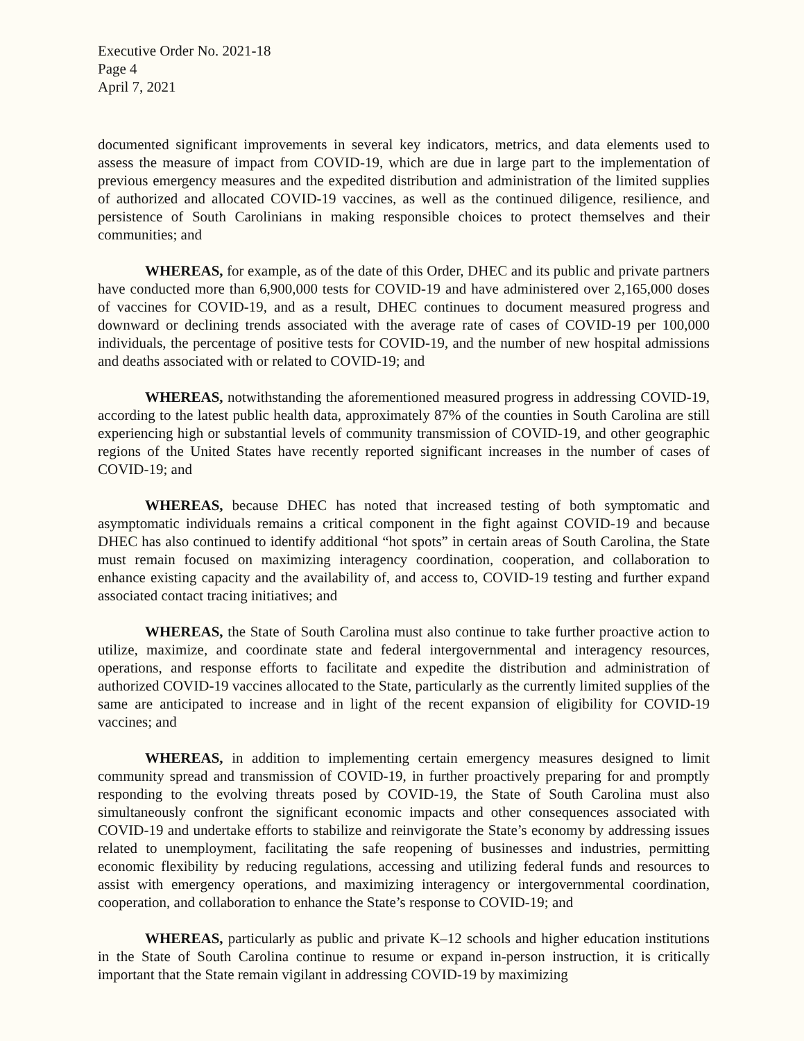Executive Order No. 2021-18
Page 4
April 7, 2021
documented significant improvements in several key indicators, metrics, and data elements used to assess the measure of impact from COVID-19, which are due in large part to the implementation of previous emergency measures and the expedited distribution and administration of the limited supplies of authorized and allocated COVID-19 vaccines, as well as the continued diligence, resilience, and persistence of South Carolinians in making responsible choices to protect themselves and their communities; and
WHEREAS, for example, as of the date of this Order, DHEC and its public and private partners have conducted more than 6,900,000 tests for COVID-19 and have administered over 2,165,000 doses of vaccines for COVID-19, and as a result, DHEC continues to document measured progress and downward or declining trends associated with the average rate of cases of COVID-19 per 100,000 individuals, the percentage of positive tests for COVID-19, and the number of new hospital admissions and deaths associated with or related to COVID-19; and
WHEREAS, notwithstanding the aforementioned measured progress in addressing COVID-19, according to the latest public health data, approximately 87% of the counties in South Carolina are still experiencing high or substantial levels of community transmission of COVID-19, and other geographic regions of the United States have recently reported significant increases in the number of cases of COVID-19; and
WHEREAS, because DHEC has noted that increased testing of both symptomatic and asymptomatic individuals remains a critical component in the fight against COVID-19 and because DHEC has also continued to identify additional “hot spots” in certain areas of South Carolina, the State must remain focused on maximizing interagency coordination, cooperation, and collaboration to enhance existing capacity and the availability of, and access to, COVID-19 testing and further expand associated contact tracing initiatives; and
WHEREAS, the State of South Carolina must also continue to take further proactive action to utilize, maximize, and coordinate state and federal intergovernmental and interagency resources, operations, and response efforts to facilitate and expedite the distribution and administration of authorized COVID-19 vaccines allocated to the State, particularly as the currently limited supplies of the same are anticipated to increase and in light of the recent expansion of eligibility for COVID-19 vaccines; and
WHEREAS, in addition to implementing certain emergency measures designed to limit community spread and transmission of COVID-19, in further proactively preparing for and promptly responding to the evolving threats posed by COVID-19, the State of South Carolina must also simultaneously confront the significant economic impacts and other consequences associated with COVID-19 and undertake efforts to stabilize and reinvigorate the State’s economy by addressing issues related to unemployment, facilitating the safe reopening of businesses and industries, permitting economic flexibility by reducing regulations, accessing and utilizing federal funds and resources to assist with emergency operations, and maximizing interagency or intergovernmental coordination, cooperation, and collaboration to enhance the State’s response to COVID-19; and
WHEREAS, particularly as public and private K–12 schools and higher education institutions in the State of South Carolina continue to resume or expand in-person instruction, it is critically important that the State remain vigilant in addressing COVID-19 by maximizing